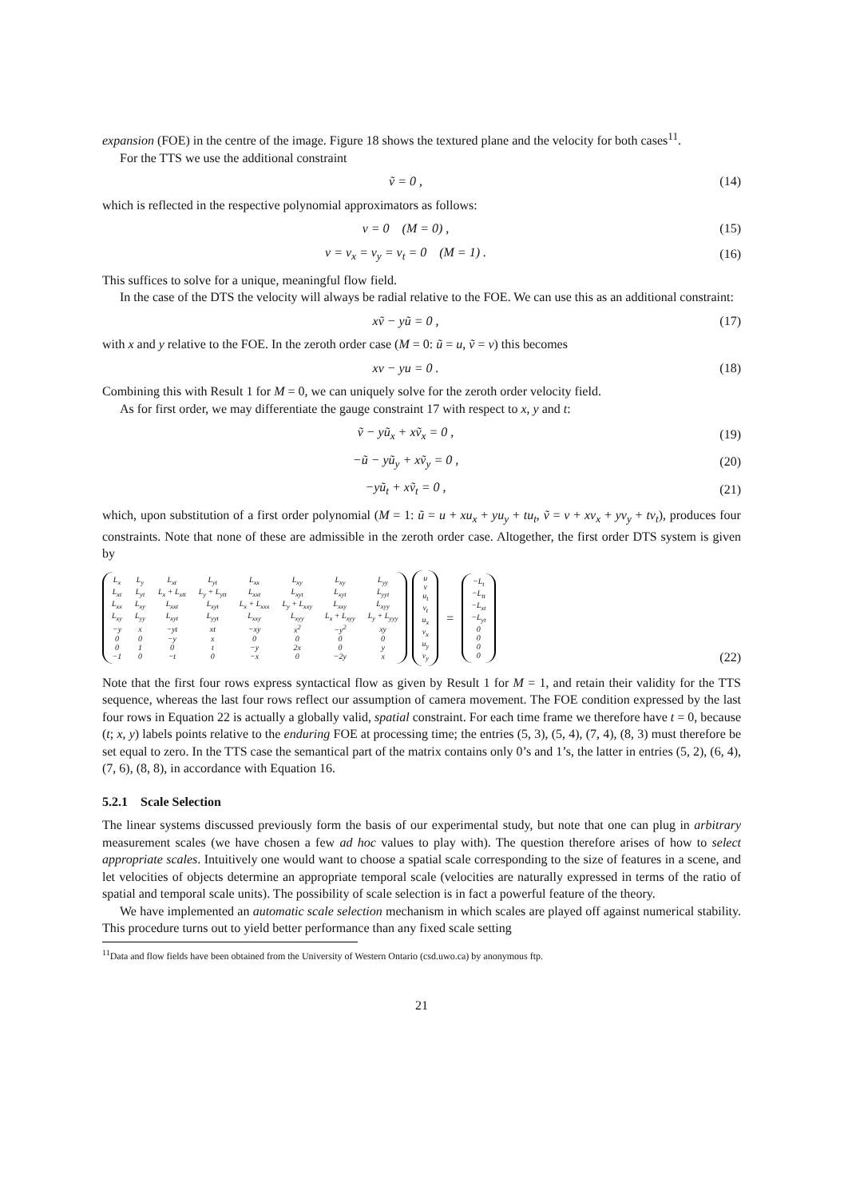expansion (FOE) in the centre of the image. Figure 18 shows the textured plane and the velocity for both cases<sup>11</sup>.
For the TTS we use the additional constraint
ṽ = 0 , (14)
which is reflected in the respective polynomial approximators as follows:
v = 0 (M = 0) , (15)
v = v<sub>x</sub> = v<sub>y</sub> = v<sub>t</sub> = 0 (M = 1) .
(16)
This suffices to solve for a unique, meaningful flow field.
In the case of the DTS the velocity will always be radial relative to the FOE. We can use this as an additional constraint:
xṽ − yũ = 0 , (17)
with x and y relative to the FOE. In the zeroth order case (M = 0: ũ = u, ṽ = v) this becomes
xv − yu = 0 . (18)
Combining this with Result 1 for M = 0, we can uniquely solve for the zeroth order velocity field.
As for first order, we may differentiate the gauge constraint 17 with respect to x, y and t:
ṽ − yũ<sub>x</sub> + xṽ<sub>x</sub> = 0 , (19)
−ũ − yũ<sub>y</sub> + xṽ<sub>y</sub> = 0 , (20)
−yũ<sub>t</sub> + xṽ<sub>t</sub> = 0 , (21)
which, upon substitution of a first order polynomial (M = 1: ũ = u + xu<sub>x</sub> + yu<sub>y</sub> + tu<sub>t</sub>, ṽ = v + xv<sub>x</sub> + yv<sub>y</sub> + tv<sub>t</sub>), produces four constraints. Note that none of these are admissible in the zeroth order case. Altogether, the first order DTS system is given by
| L<sub>x</sub> | L<sub>y</sub> | L<sub>xt</sub> | L<sub>yt</sub> | L<sub>xx</sub> | L<sub>xy</sub> | L<sub>xy</sub> | L<sub>yy</sub> |
| L<sub>xt</sub> | L<sub>yt</sub> | L<sub>x</sub> + L<sub>xtt</sub> | L<sub>y</sub> + L<sub>ytt</sub> | L<sub>xxt</sub> | L<sub>xyt</sub> | L<sub>xyt</sub> | L<sub>yyt</sub> |
| L<sub>xx</sub> | L<sub>xy</sub> | L<sub>xxt</sub> | L<sub>xyt</sub> | L<sub>x</sub> + L<sub>xxx</sub> | L<sub>y</sub> + L<sub>xxy</sub> | L<sub>xxy</sub> | L<sub>xyy</sub> |
| L<sub>xy</sub> | L<sub>yy</sub> | L<sub>xyt</sub> | L<sub>yyt</sub> | L<sub>xxy</sub> | L<sub>xyy</sub> | L<sub>x</sub> + L<sub>xyy</sub> | L<sub>y</sub> + L<sub>yyy</sub> |
| −y | x | −yt | xt | −xy | x<sup>2</sup> | −y<sup>2</sup> | xy |
| 0 | 0 | −y | x | 0 | 0 | 0 | 0 |
| 0 | 1 | 0 | t | −y | 2x | 0 | y |
| −1 | 0 | −t | 0 | −x | 0 | −2y | x |
| u |
| v |
| u<sub>t</sub> |
| v<sub>t</sub> |
| u<sub>x</sub> |
| v<sub>x</sub> |
| u<sub>y</sub> |
| v<sub>y</sub> |
=
| −L<sub>t</sub> |
| −L<sub>tt</sub> |
| −L<sub>xt</sub> |
| −L<sub>yt</sub> |
| 0 |
| 0 |
| 0 |
| 0 |
(22)
Note that the first four rows express syntactical flow as given by Result 1 for M = 1, and retain their validity for the TTS sequence, whereas the last four rows reflect our assumption of camera movement. The FOE condition expressed by the last four rows in Equation 22 is actually a globally valid, spatial constraint. For each time frame we therefore have t = 0, because (t; x, y) labels points relative to the enduring FOE at processing time; the entries (5, 3), (5, 4), (7, 4), (8, 3) must therefore be set equal to zero. In the TTS case the semantical part of the matrix contains only 0’s and 1’s, the latter in entries (5, 2), (6, 4), (7, 6), (8, 8), in accordance with Equation 16.
5.2.1 Scale Selection
The linear systems discussed previously form the basis of our experimental study, but note that one can plug in arbitrary measurement scales (we have chosen a few ad hoc values to play with). The question therefore arises of how to select appropriate scales. Intuitively one would want to choose a spatial scale corresponding to the size of features in a scene, and let velocities of objects determine an appropriate temporal scale (velocities are naturally expressed in terms of the ratio of spatial and temporal scale units). The possibility of scale selection is in fact a powerful feature of the theory.
We have implemented an automatic scale selection mechanism in which scales are played off against numerical stability. This procedure turns out to yield better performance than any fixed scale setting
<sup>11</sup> Data and flow fields have been obtained from the University of Western Ontario (csd.uwo.ca) by anonymous ftp.
21